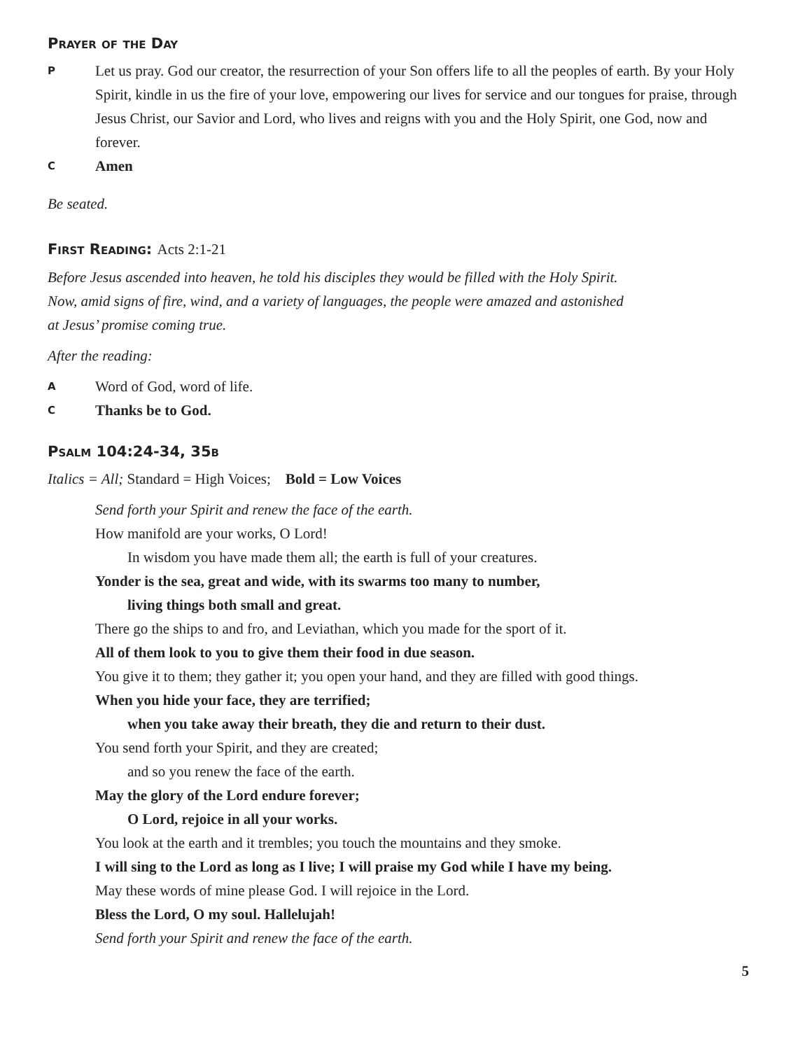Prayer of the Day
P
Let us pray. God our creator, the resurrection of your Son offers life to all the peoples of earth. By your Holy Spirit, kindle in us the fire of your love, empowering our lives for service and our tongues for praise, through Jesus Christ, our Savior and Lord, who lives and reigns with you and the Holy Spirit, one God, now and forever.
C
Amen
Be seated.
First Reading: Acts 2:1-21
Before Jesus ascended into heaven, he told his disciples they would be filled with the Holy Spirit.
Now, amid signs of fire, wind, and a variety of languages, the people were amazed and astonished
at Jesus’ promise coming true.
After the reading:
A
Word of God, word of life.
C
Thanks be to God.
Psalm 104:24-34, 35b
Italics = All; Standard = High Voices; Bold = Low Voices
Send forth your Spirit and renew the face of the earth.
How manifold are your works, O Lord!
In wisdom you have made them all; the earth is full of your creatures.
Yonder is the sea, great and wide, with its swarms too many to number,
living things both small and great.
There go the ships to and fro, and Leviathan, which you made for the sport of it.
All of them look to you to give them their food in due season.
You give it to them; they gather it; you open your hand, and they are filled with good things.
When you hide your face, they are terrified;
when you take away their breath, they die and return to their dust.
You send forth your Spirit, and they are created;
and so you renew the face of the earth.
May the glory of the Lord endure forever;
O Lord, rejoice in all your works.
You look at the earth and it trembles; you touch the mountains and they smoke.
I will sing to the Lord as long as I live; I will praise my God while I have my being.
May these words of mine please God. I will rejoice in the Lord.
Bless the Lord, O my soul. Hallelujah!
Send forth your Spirit and renew the face of the earth.
5